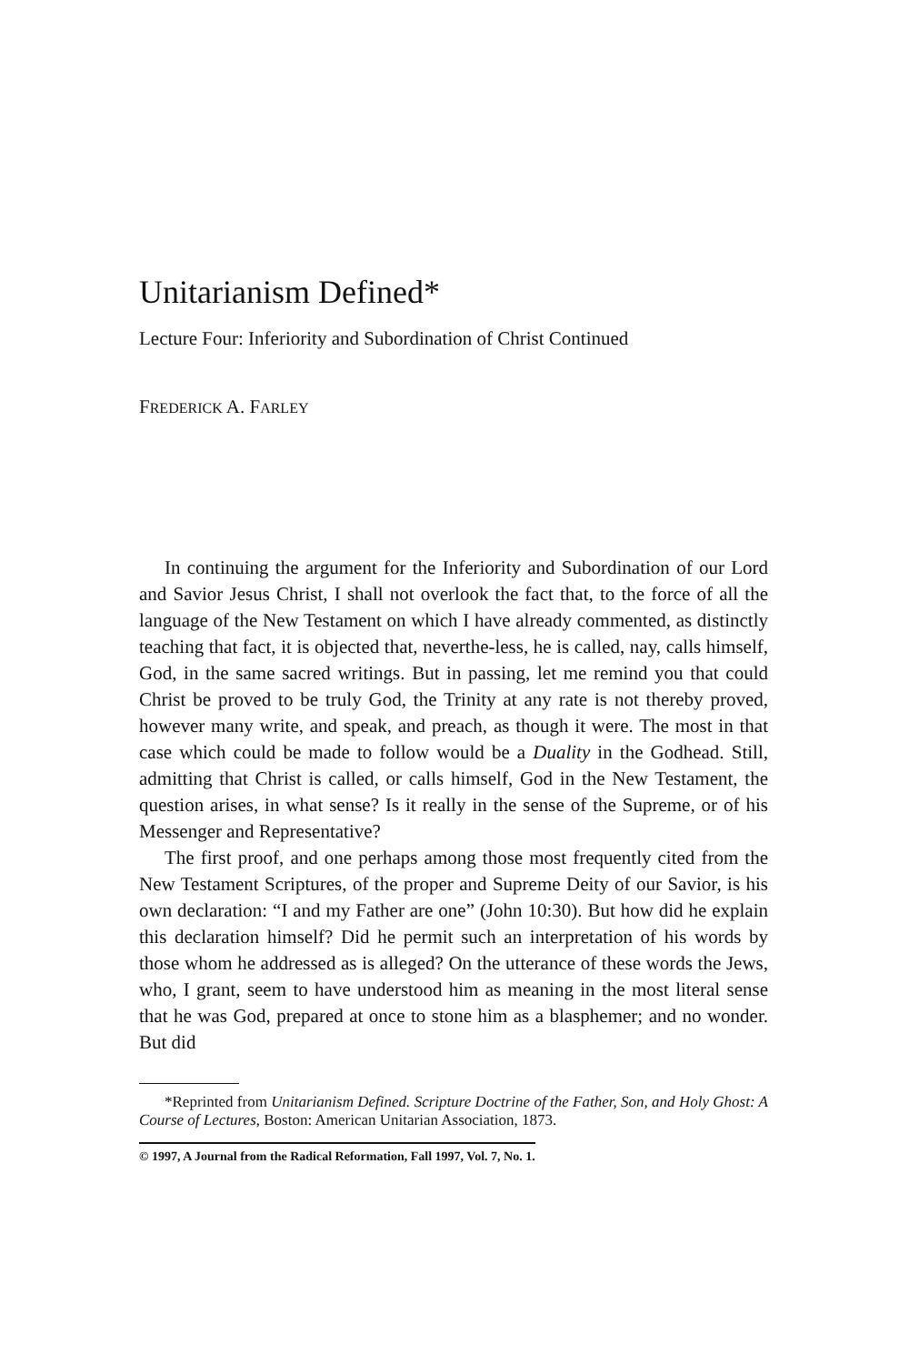Unitarianism Defined*
Lecture Four: Inferiority and Subordination of Christ Continued
FREDERICK A. FARLEY
In continuing the argument for the Inferiority and Subordination of our Lord and Savior Jesus Christ, I shall not overlook the fact that, to the force of all the language of the New Testament on which I have already commented, as distinctly teaching that fact, it is objected that, neverthe-less, he is called, nay, calls himself, God, in the same sacred writings. But in passing, let me remind you that could Christ be proved to be truly God, the Trinity at any rate is not thereby proved, however many write, and speak, and preach, as though it were. The most in that case which could be made to follow would be a Duality in the Godhead. Still, admitting that Christ is called, or calls himself, God in the New Testament, the question arises, in what sense? Is it really in the sense of the Supreme, or of his Messenger and Representative?
The first proof, and one perhaps among those most frequently cited from the New Testament Scriptures, of the proper and Supreme Deity of our Savior, is his own declaration: “I and my Father are one” (John 10:30). But how did he explain this declaration himself? Did he permit such an interpretation of his words by those whom he addressed as is alleged? On the utterance of these words the Jews, who, I grant, seem to have understood him as meaning in the most literal sense that he was God, prepared at once to stone him as a blasphemer; and no wonder. But did
*Reprinted from Unitarianism Defined. Scripture Doctrine of the Father, Son, and Holy Ghost: A Course of Lectures, Boston: American Unitarian Association, 1873.
© 1997, A Journal from the Radical Reformation, Fall 1997, Vol. 7, No. 1.